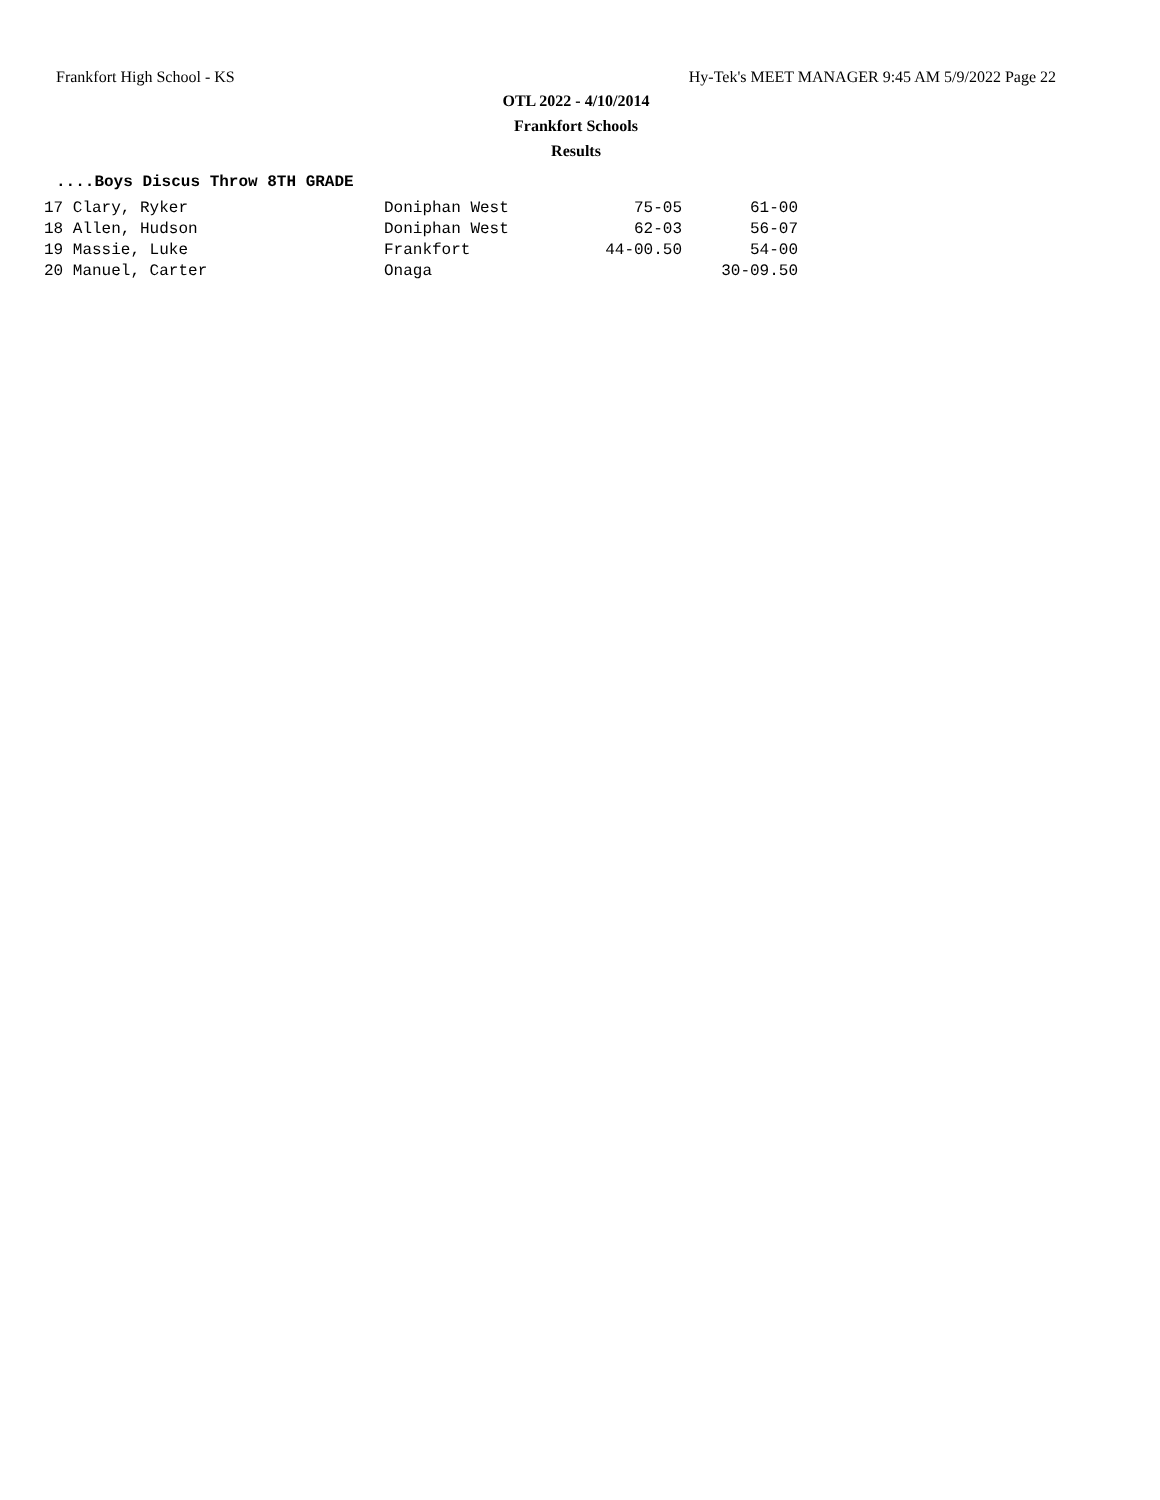Frankfort High School - KS Hy-Tek's MEET MANAGER 9:45 AM 5/9/2022 Page 22
OTL 2022 - 4/10/2014
Frankfort Schools
Results
....Boys Discus Throw 8TH GRADE
| 17 Clary, Ryker | Doniphan West | 75-05 | 61-00 |
| 18 Allen, Hudson | Doniphan West | 62-03 | 56-07 |
| 19 Massie, Luke | Frankfort | 44-00.50 | 54-00 |
| 20 Manuel, Carter | Onaga | | 30-09.50 |